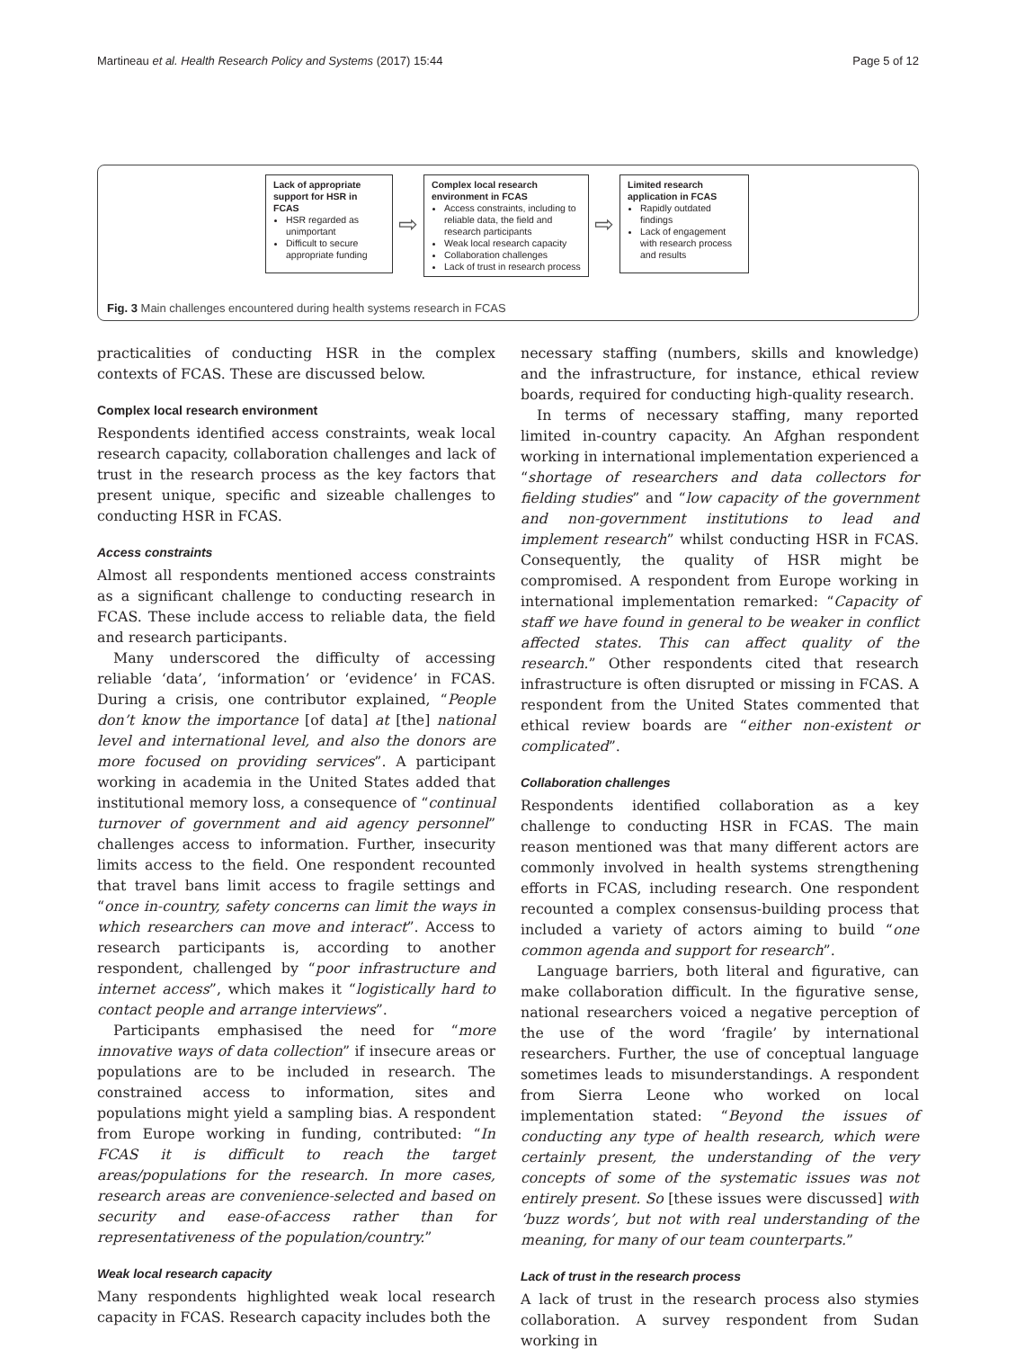Martineau et al. Health Research Policy and Systems (2017) 15:44 Page 5 of 12
Lack of appropriate support for HSR in FCAS
HSR regarded as unimportant
Difficult to secure appropriate funding
⇨
Complex local research environment in FCAS
Access constraints, including to reliable data, the field and research participants
Weak local research capacity
Collaboration challenges
Lack of trust in research process
⇨
Limited research application in FCAS
Rapidly outdated findings
Lack of engagement with research process and results
Fig. 3 Main challenges encountered during health systems research in FCAS
practicalities of conducting HSR in the complex contexts of FCAS. These are discussed below.
Complex local research environment
Respondents identified access constraints, weak local research capacity, collaboration challenges and lack of trust in the research process as the key factors that present unique, specific and sizeable challenges to conducting HSR in FCAS.
Access constraints
Almost all respondents mentioned access constraints as a significant challenge to conducting research in FCAS. These include access to reliable data, the field and research participants.
Many underscored the difficulty of accessing reliable ‘data’, ‘information’ or ‘evidence’ in FCAS. During a crisis, one contributor explained, “People don’t know the importance [of data] at [the] national level and international level, and also the donors are more focused on providing services”. A participant working in academia in the United States added that institutional memory loss, a consequence of “continual turnover of government and aid agency personnel” challenges access to information. Further, insecurity limits access to the field. One respondent recounted that travel bans limit access to fragile settings and “once in-country, safety concerns can limit the ways in which researchers can move and interact”. Access to research participants is, according to another respondent, challenged by “poor infrastructure and internet access”, which makes it “logistically hard to contact people and arrange interviews”.
Participants emphasised the need for “more innovative ways of data collection” if insecure areas or populations are to be included in research. The constrained access to information, sites and populations might yield a sampling bias. A respondent from Europe working in funding, contributed: “In FCAS it is difficult to reach the target areas/populations for the research. In more cases, research areas are convenience-selected and based on security and ease-of-access rather than for representativeness of the population/country.”
Weak local research capacity
Many respondents highlighted weak local research capacity in FCAS. Research capacity includes both the
necessary staffing (numbers, skills and knowledge) and the infrastructure, for instance, ethical review boards, required for conducting high-quality research.
In terms of necessary staffing, many reported limited in-country capacity. An Afghan respondent working in international implementation experienced a “shortage of researchers and data collectors for fielding studies” and “low capacity of the government and non-government institutions to lead and implement research” whilst conducting HSR in FCAS. Consequently, the quality of HSR might be compromised. A respondent from Europe working in international implementation remarked: “Capacity of staff we have found in general to be weaker in conflict affected states. This can affect quality of the research.” Other respondents cited that research infrastructure is often disrupted or missing in FCAS. A respondent from the United States commented that ethical review boards are “either non-existent or complicated”.
Collaboration challenges
Respondents identified collaboration as a key challenge to conducting HSR in FCAS. The main reason mentioned was that many different actors are commonly involved in health systems strengthening efforts in FCAS, including research. One respondent recounted a complex consensus-building process that included a variety of actors aiming to build “one common agenda and support for research”.
Language barriers, both literal and figurative, can make collaboration difficult. In the figurative sense, national researchers voiced a negative perception of the use of the word ‘fragile’ by international researchers. Further, the use of conceptual language sometimes leads to misunderstandings. A respondent from Sierra Leone who worked on local implementation stated: “Beyond the issues of conducting any type of health research, which were certainly present, the understanding of the very concepts of some of the systematic issues was not entirely present. So [these issues were discussed] with ‘buzz words’, but not with real understanding of the meaning, for many of our team counterparts.”
Lack of trust in the research process
A lack of trust in the research process also stymies collaboration. A survey respondent from Sudan working in